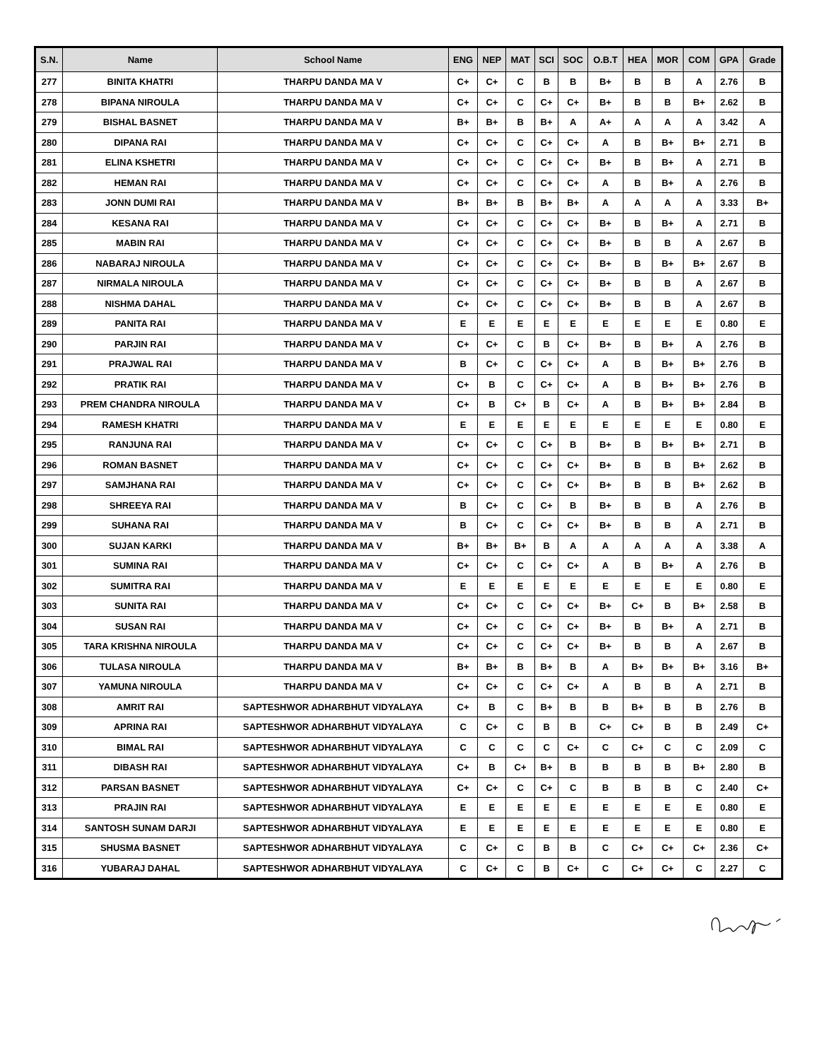| S.N. | Name | School Name | ENG | NEP | MAT | SCI | SOC | O.B.T | HEA | MOR | COM | GPA | Grade |
| --- | --- | --- | --- | --- | --- | --- | --- | --- | --- | --- | --- | --- | --- |
| 277 | BINITA KHATRI | THARPU DANDA MA V | C+ | C+ | C | B | B | B+ | B | B | A | 2.76 | B |
| 278 | BIPANA NIROULA | THARPU DANDA MA V | C+ | C+ | C | C+ | C+ | B+ | B | B | B+ | 2.62 | B |
| 279 | BISHAL BASNET | THARPU DANDA MA V | B+ | B+ | B | B+ | A | A+ | A | A | A | 3.42 | A |
| 280 | DIPANA RAI | THARPU DANDA MA V | C+ | C+ | C | C+ | C+ | A | B | B+ | B+ | 2.71 | B |
| 281 | ELINA KSHETRI | THARPU DANDA MA V | C+ | C+ | C | C+ | C+ | B+ | B | B+ | A | 2.71 | B |
| 282 | HEMAN RAI | THARPU DANDA MA V | C+ | C+ | C | C+ | C+ | A | B | B+ | A | 2.76 | B |
| 283 | JONN DUMI RAI | THARPU DANDA MA V | B+ | B+ | B | B+ | B+ | A | A | A | A | 3.33 | B+ |
| 284 | KESANA RAI | THARPU DANDA MA V | C+ | C+ | C | C+ | C+ | B+ | B | B+ | A | 2.71 | B |
| 285 | MABIN RAI | THARPU DANDA MA V | C+ | C+ | C | C+ | C+ | B+ | B | B | A | 2.67 | B |
| 286 | NABARAJ NIROULA | THARPU DANDA MA V | C+ | C+ | C | C+ | C+ | B+ | B | B+ | B+ | 2.67 | B |
| 287 | NIRMALA NIROULA | THARPU DANDA MA V | C+ | C+ | C | C+ | C+ | B+ | B | B | A | 2.67 | B |
| 288 | NISHMA DAHAL | THARPU DANDA MA V | C+ | C+ | C | C+ | C+ | B+ | B | B | A | 2.67 | B |
| 289 | PANITA RAI | THARPU DANDA MA V | E | E | E | E | E | E | E | E | E | 0.80 | E |
| 290 | PARJIN RAI | THARPU DANDA MA V | C+ | C+ | C | B | C+ | B+ | B | B+ | A | 2.76 | B |
| 291 | PRAJWAL RAI | THARPU DANDA MA V | B | C+ | C | C+ | C+ | A | B | B+ | B+ | 2.76 | B |
| 292 | PRATIK RAI | THARPU DANDA MA V | C+ | B | C | C+ | C+ | A | B | B+ | B+ | 2.76 | B |
| 293 | PREM CHANDRA NIROULA | THARPU DANDA MA V | C+ | B | C+ | B | C+ | A | B | B+ | B+ | 2.84 | B |
| 294 | RAMESH KHATRI | THARPU DANDA MA V | E | E | E | E | E | E | E | E | E | 0.80 | E |
| 295 | RANJUNA RAI | THARPU DANDA MA V | C+ | C+ | C | C+ | B | B+ | B | B+ | B+ | 2.71 | B |
| 296 | ROMAN BASNET | THARPU DANDA MA V | C+ | C+ | C | C+ | C+ | B+ | B | B | B+ | 2.62 | B |
| 297 | SAMJHANA RAI | THARPU DANDA MA V | C+ | C+ | C | C+ | C+ | B+ | B | B | B+ | 2.62 | B |
| 298 | SHREEYA RAI | THARPU DANDA MA V | B | C+ | C | C+ | B | B+ | B | B | A | 2.76 | B |
| 299 | SUHANA RAI | THARPU DANDA MA V | B | C+ | C | C+ | C+ | B+ | B | B | A | 2.71 | B |
| 300 | SUJAN KARKI | THARPU DANDA MA V | B+ | B+ | B+ | B | A | A | A | A | A | 3.38 | A |
| 301 | SUMINA RAI | THARPU DANDA MA V | C+ | C+ | C | C+ | C+ | A | B | B+ | A | 2.76 | B |
| 302 | SUMITRA RAI | THARPU DANDA MA V | E | E | E | E | E | E | E | E | E | 0.80 | E |
| 303 | SUNITA RAI | THARPU DANDA MA V | C+ | C+ | C | C+ | C+ | B+ | C+ | B | B+ | 2.58 | B |
| 304 | SUSAN RAI | THARPU DANDA MA V | C+ | C+ | C | C+ | C+ | B+ | B | B+ | A | 2.71 | B |
| 305 | TARA KRISHNA NIROULA | THARPU DANDA MA V | C+ | C+ | C | C+ | C+ | B+ | B | B | A | 2.67 | B |
| 306 | TULASA NIROULA | THARPU DANDA MA V | B+ | B+ | B | B+ | B | A | B+ | B+ | B+ | 3.16 | B+ |
| 307 | YAMUNA NIROULA | THARPU DANDA MA V | C+ | C+ | C | C+ | C+ | A | B | B | A | 2.71 | B |
| 308 | AMRIT RAI | SAPTESHWOR ADHARBHUT VIDYALAYA | C+ | B | C | B+ | B | B | B+ | B | B | 2.76 | B |
| 309 | APRINA RAI | SAPTESHWOR ADHARBHUT VIDYALAYA | C | C+ | C | B | B | C+ | C+ | B | B | 2.49 | C+ |
| 310 | BIMAL RAI | SAPTESHWOR ADHARBHUT VIDYALAYA | C | C | C | C | C+ | C | C+ | C | C | 2.09 | C |
| 311 | DIBASH RAI | SAPTESHWOR ADHARBHUT VIDYALAYA | C+ | B | C+ | B+ | B | B | B | B | B+ | 2.80 | B |
| 312 | PARSAN BASNET | SAPTESHWOR ADHARBHUT VIDYALAYA | C+ | C+ | C | C+ | C | B | B | B | C | 2.40 | C+ |
| 313 | PRAJIN RAI | SAPTESHWOR ADHARBHUT VIDYALAYA | E | E | E | E | E | E | E | E | E | 0.80 | E |
| 314 | SANTOSH SUNAM DARJI | SAPTESHWOR ADHARBHUT VIDYALAYA | E | E | E | E | E | E | E | E | E | 0.80 | E |
| 315 | SHUSMA BASNET | SAPTESHWOR ADHARBHUT VIDYALAYA | C | C+ | C | B | B | C | C+ | C+ | C+ | 2.36 | C+ |
| 316 | YUBARAJ DAHAL | SAPTESHWOR ADHARBHUT VIDYALAYA | C | C+ | C | B | C+ | C | C+ | C+ | C | 2.27 | C |